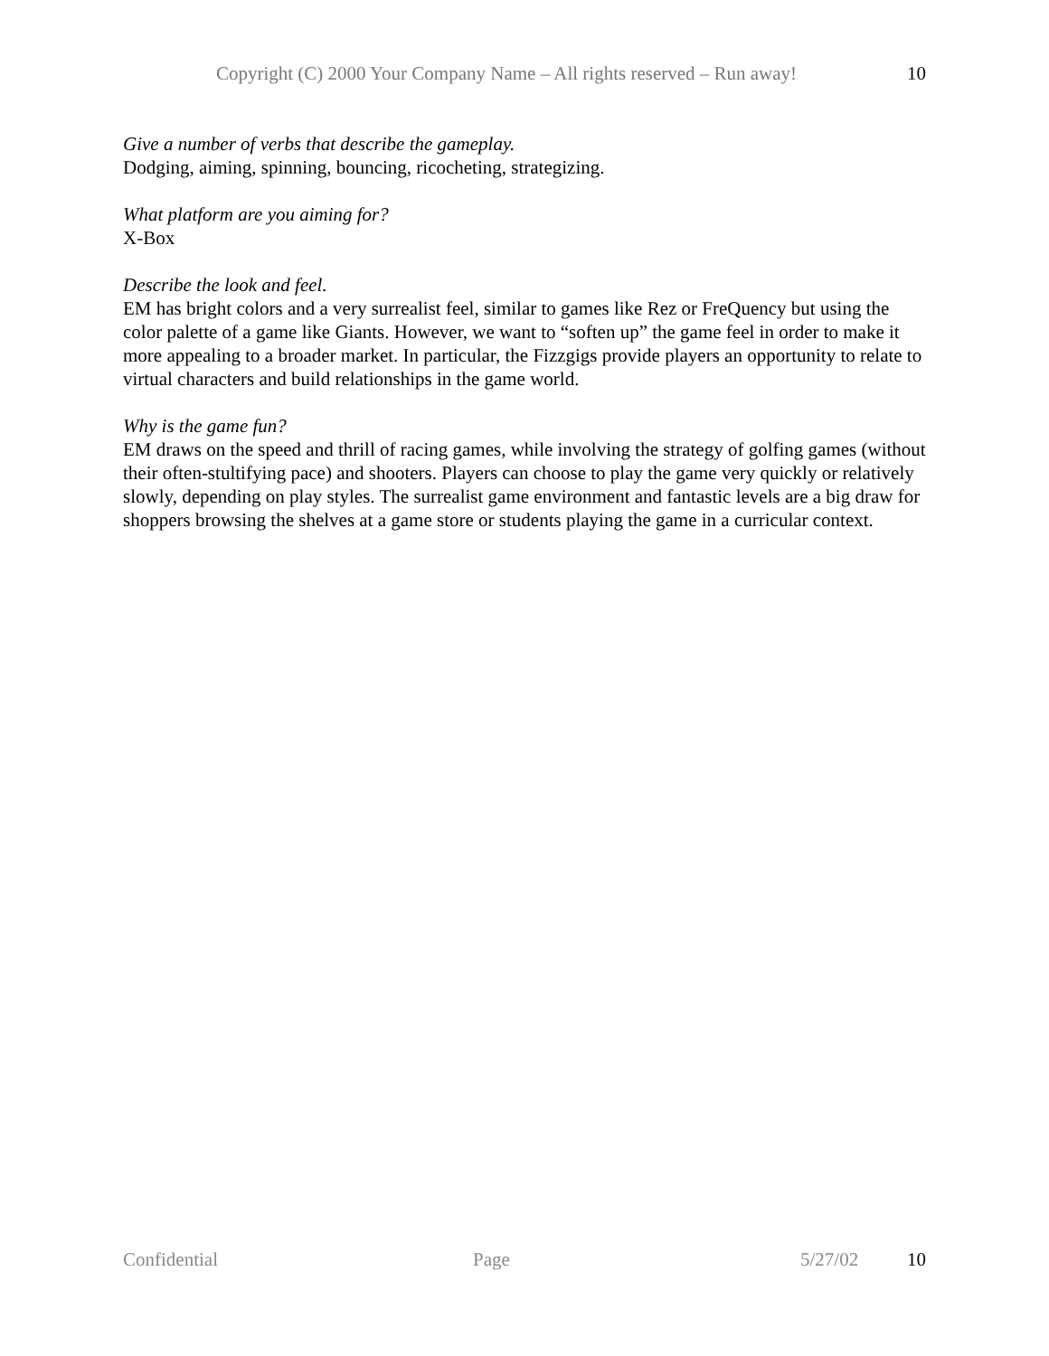Copyright (C) 2000 Your Company Name – All rights reserved – Run away! 10
Give a number of verbs that describe the gameplay.
Dodging, aiming, spinning, bouncing, ricocheting, strategizing.
What platform are you aiming for?
X-Box
Describe the look and feel.
EM has bright colors and a very surrealist feel, similar to games like Rez or FreQuency but using the color palette of a game like Giants. However, we want to “soften up” the game feel in order to make it more appealing to a broader market. In particular, the Fizzgigs provide players an opportunity to relate to virtual characters and build relationships in the game world.
Why is the game fun?
EM draws on the speed and thrill of racing games, while involving the strategy of golfing games (without their often-stultifying pace) and shooters. Players can choose to play the game very quickly or relatively slowly, depending on play styles. The surrealist game environment and fantastic levels are a big draw for shoppers browsing the shelves at a game store or students playing the game in a curricular context.
Confidential Page 5/27/02 10